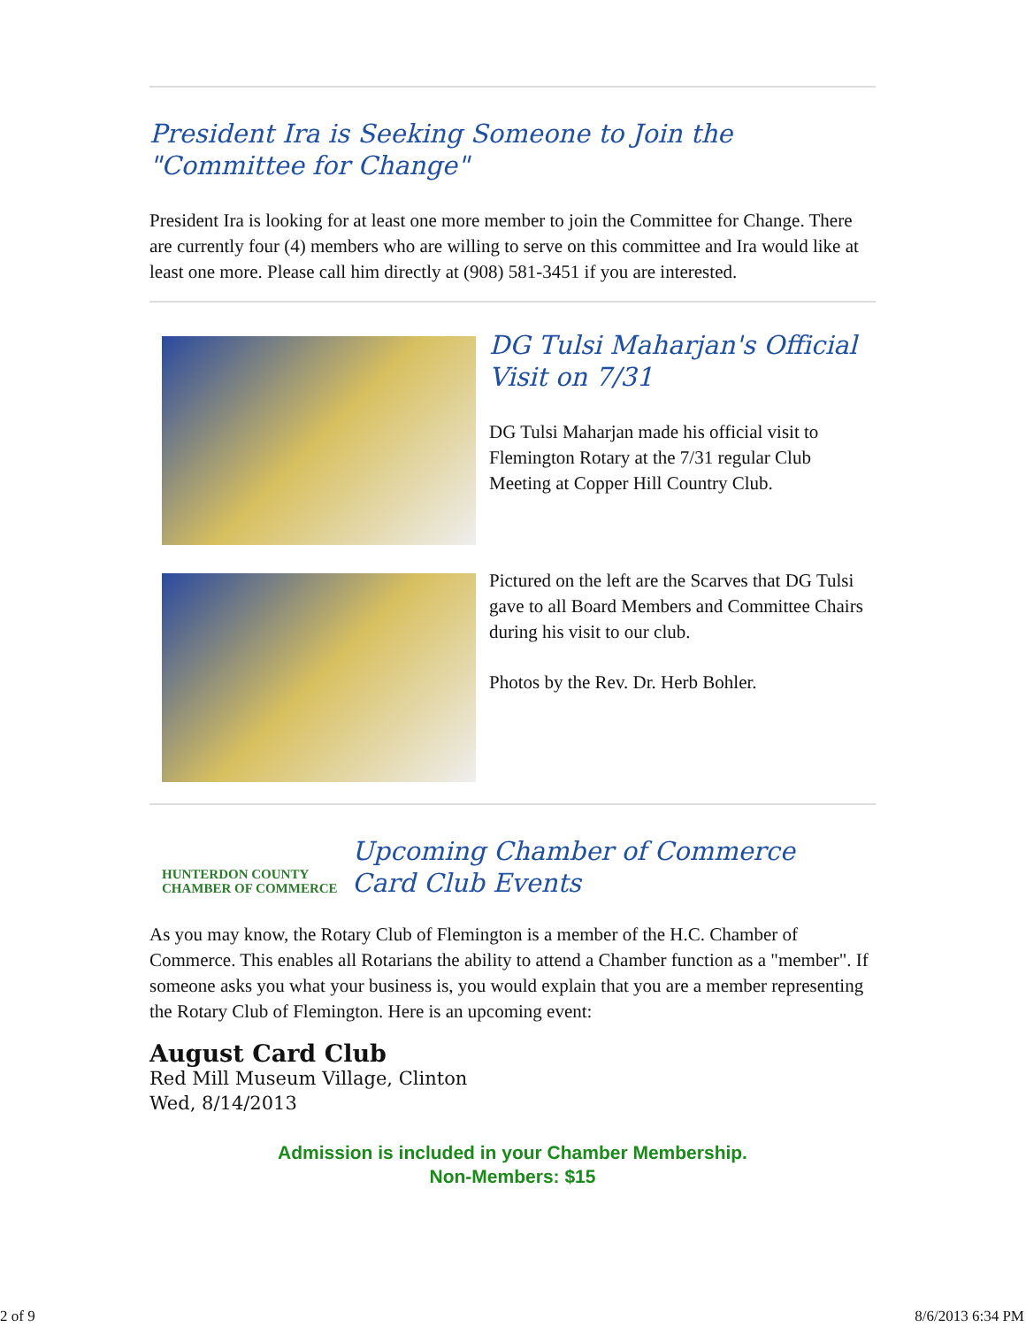President Ira is Seeking Someone to Join the
"Committee for Change"
President Ira is looking for at least one more member to join the Committee for Change. There are currently four (4) members who are willing to serve on this committee and Ira would like at least one more. Please call him directly at (908) 581-3451 if you are interested.
DG Tulsi Maharjan's Official Visit on 7/31
DG Tulsi Maharjan made his official visit to Flemington Rotary at the 7/31 regular Club Meeting at Copper Hill Country Club.
Pictured on the left are the Scarves that DG Tulsi gave to all Board Members and Committee Chairs during his visit to our club.
Photos by the Rev. Dr. Herb Bohler.
HUNTERDON COUNTY
CHAMBER OF COMMERCE
Upcoming Chamber of Commerce
Card Club Events
As you may know, the Rotary Club of Flemington is a member of the H.C. Chamber of Commerce. This enables all Rotarians the ability to attend a Chamber function as a "member". If someone asks you what your business is, you would explain that you are a member representing the Rotary Club of Flemington. Here is an upcoming event:
August Card Club
Red Mill Museum Village, Clinton
Wed, 8/14/2013
Admission is included in your Chamber Membership.
Non-Members: $15
2 of 9 8/6/2013 6:34 PM